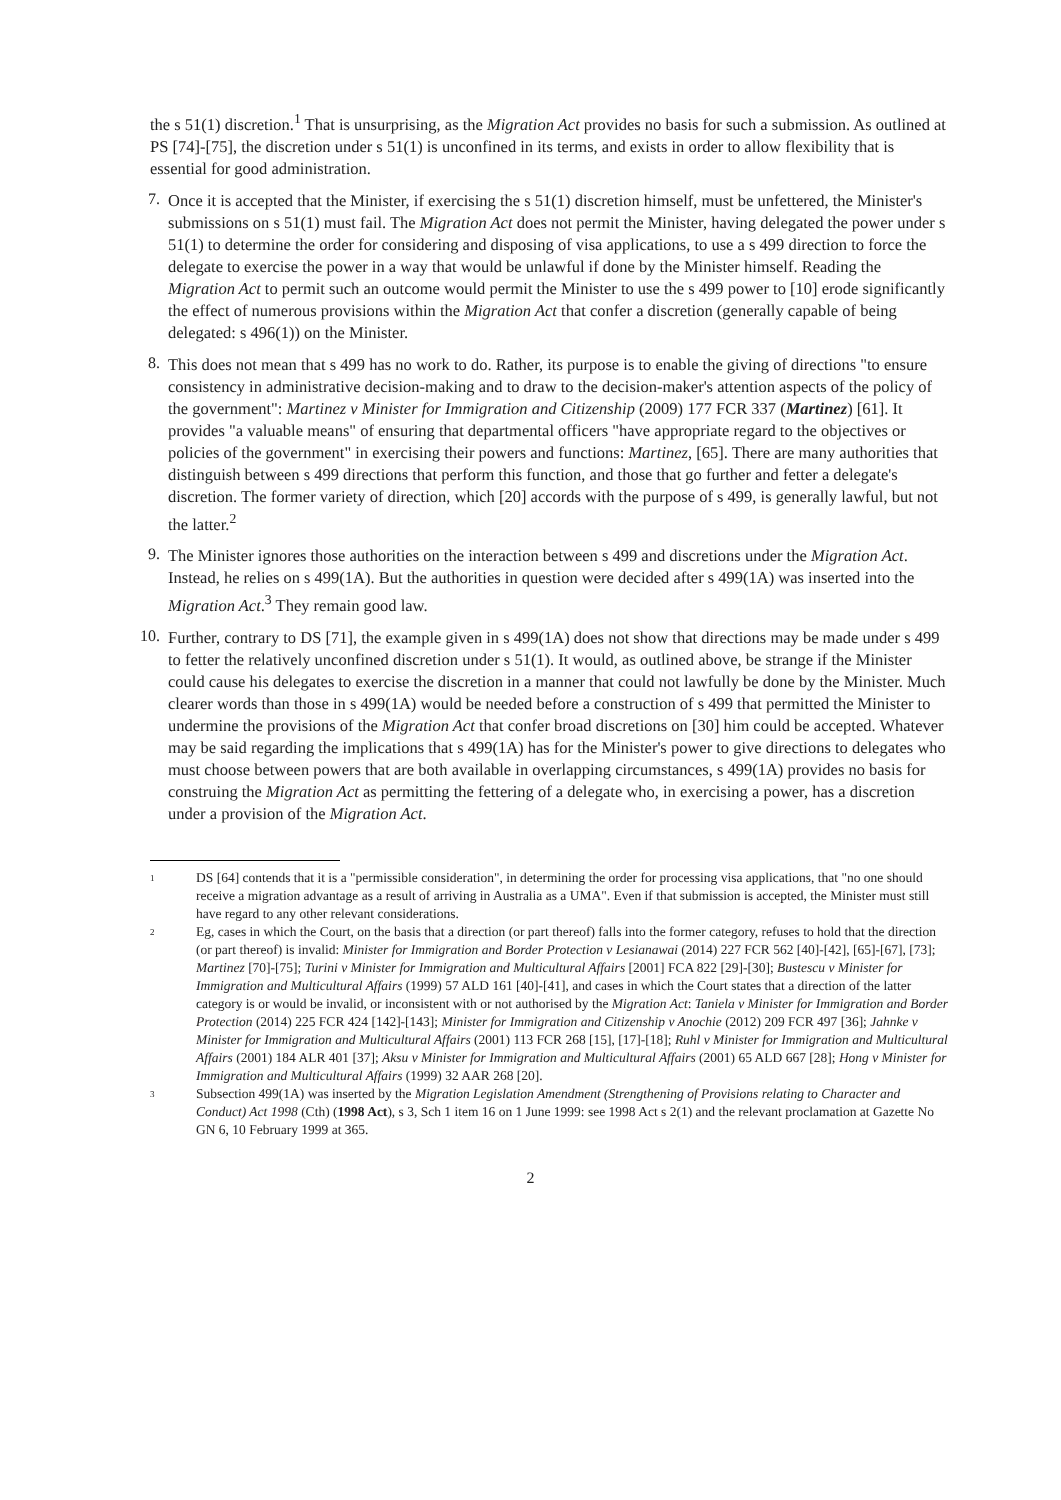the s 51(1) discretion.<sup>1</sup> That is unsurprising, as the Migration Act provides no basis for such a submission. As outlined at PS [74]-[75], the discretion under s 51(1) is unconfined in its terms, and exists in order to allow flexibility that is essential for good administration.
7.
Once it is accepted that the Minister, if exercising the s 51(1) discretion himself, must be unfettered, the Minister's submissions on s 51(1) must fail. The Migration Act does not permit the Minister, having delegated the power under s 51(1) to determine the order for considering and disposing of visa applications, to use a s 499 direction to force the delegate to exercise the power in a way that would be unlawful if done by the Minister himself. Reading the Migration Act to permit such an outcome would permit the Minister to use the s 499 power to [10] erode significantly the effect of numerous provisions within the Migration Act that confer a discretion (generally capable of being delegated: s 496(1)) on the Minister.
8.
This does not mean that s 499 has no work to do. Rather, its purpose is to enable the giving of directions "to ensure consistency in administrative decision-making and to draw to the decision-maker's attention aspects of the policy of the government": Martinez v Minister for Immigration and Citizenship (2009) 177 FCR 337 (Martinez) [61]. It provides "a valuable means" of ensuring that departmental officers "have appropriate regard to the objectives or policies of the government" in exercising their powers and functions: Martinez, [65]. There are many authorities that distinguish between s 499 directions that perform this function, and those that go further and fetter a delegate's discretion. The former variety of direction, which [20] accords with the purpose of s 499, is generally lawful, but not the latter.<sup>2</sup>
9.
The Minister ignores those authorities on the interaction between s 499 and discretions under the Migration Act. Instead, he relies on s 499(1A). But the authorities in question were decided after s 499(1A) was inserted into the Migration Act.<sup>3</sup> They remain good law.
10.
Further, contrary to DS [71], the example given in s 499(1A) does not show that directions may be made under s 499 to fetter the relatively unconfined discretion under s 51(1). It would, as outlined above, be strange if the Minister could cause his delegates to exercise the discretion in a manner that could not lawfully be done by the Minister. Much clearer words than those in s 499(1A) would be needed before a construction of s 499 that permitted the Minister to undermine the provisions of the Migration Act that confer broad discretions on [30] him could be accepted. Whatever may be said regarding the implications that s 499(1A) has for the Minister's power to give directions to delegates who must choose between powers that are both available in overlapping circumstances, s 499(1A) provides no basis for construing the Migration Act as permitting the fettering of a delegate who, in exercising a power, has a discretion under a provision of the Migration Act.
1
DS [64] contends that it is a "permissible consideration", in determining the order for processing visa applications, that "no one should receive a migration advantage as a result of arriving in Australia as a UMA". Even if that submission is accepted, the Minister must still have regard to any other relevant considerations.
2
Eg, cases in which the Court, on the basis that a direction (or part thereof) falls into the former category, refuses to hold that the direction (or part thereof) is invalid: Minister for Immigration and Border Protection v Lesianawai (2014) 227 FCR 562 [40]-[42], [65]-[67], [73]; Martinez [70]-[75]; Turini v Minister for Immigration and Multicultural Affairs [2001] FCA 822 [29]-[30]; Bustescu v Minister for Immigration and Multicultural Affairs (1999) 57 ALD 161 [40]-[41], and cases in which the Court states that a direction of the latter category is or would be invalid, or inconsistent with or not authorised by the Migration Act: Taniela v Minister for Immigration and Border Protection (2014) 225 FCR 424 [142]-[143]; Minister for Immigration and Citizenship v Anochie (2012) 209 FCR 497 [36]; Jahnke v Minister for Immigration and Multicultural Affairs (2001) 113 FCR 268 [15], [17]-[18]; Ruhl v Minister for Immigration and Multicultural Affairs (2001) 184 ALR 401 [37]; Aksu v Minister for Immigration and Multicultural Affairs (2001) 65 ALD 667 [28]; Hong v Minister for Immigration and Multicultural Affairs (1999) 32 AAR 268 [20].
3
Subsection 499(1A) was inserted by the Migration Legislation Amendment (Strengthening of Provisions relating to Character and Conduct) Act 1998 (Cth) (1998 Act), s 3, Sch 1 item 16 on 1 June 1999: see 1998 Act s 2(1) and the relevant proclamation at Gazette No GN 6, 10 February 1999 at 365.
2